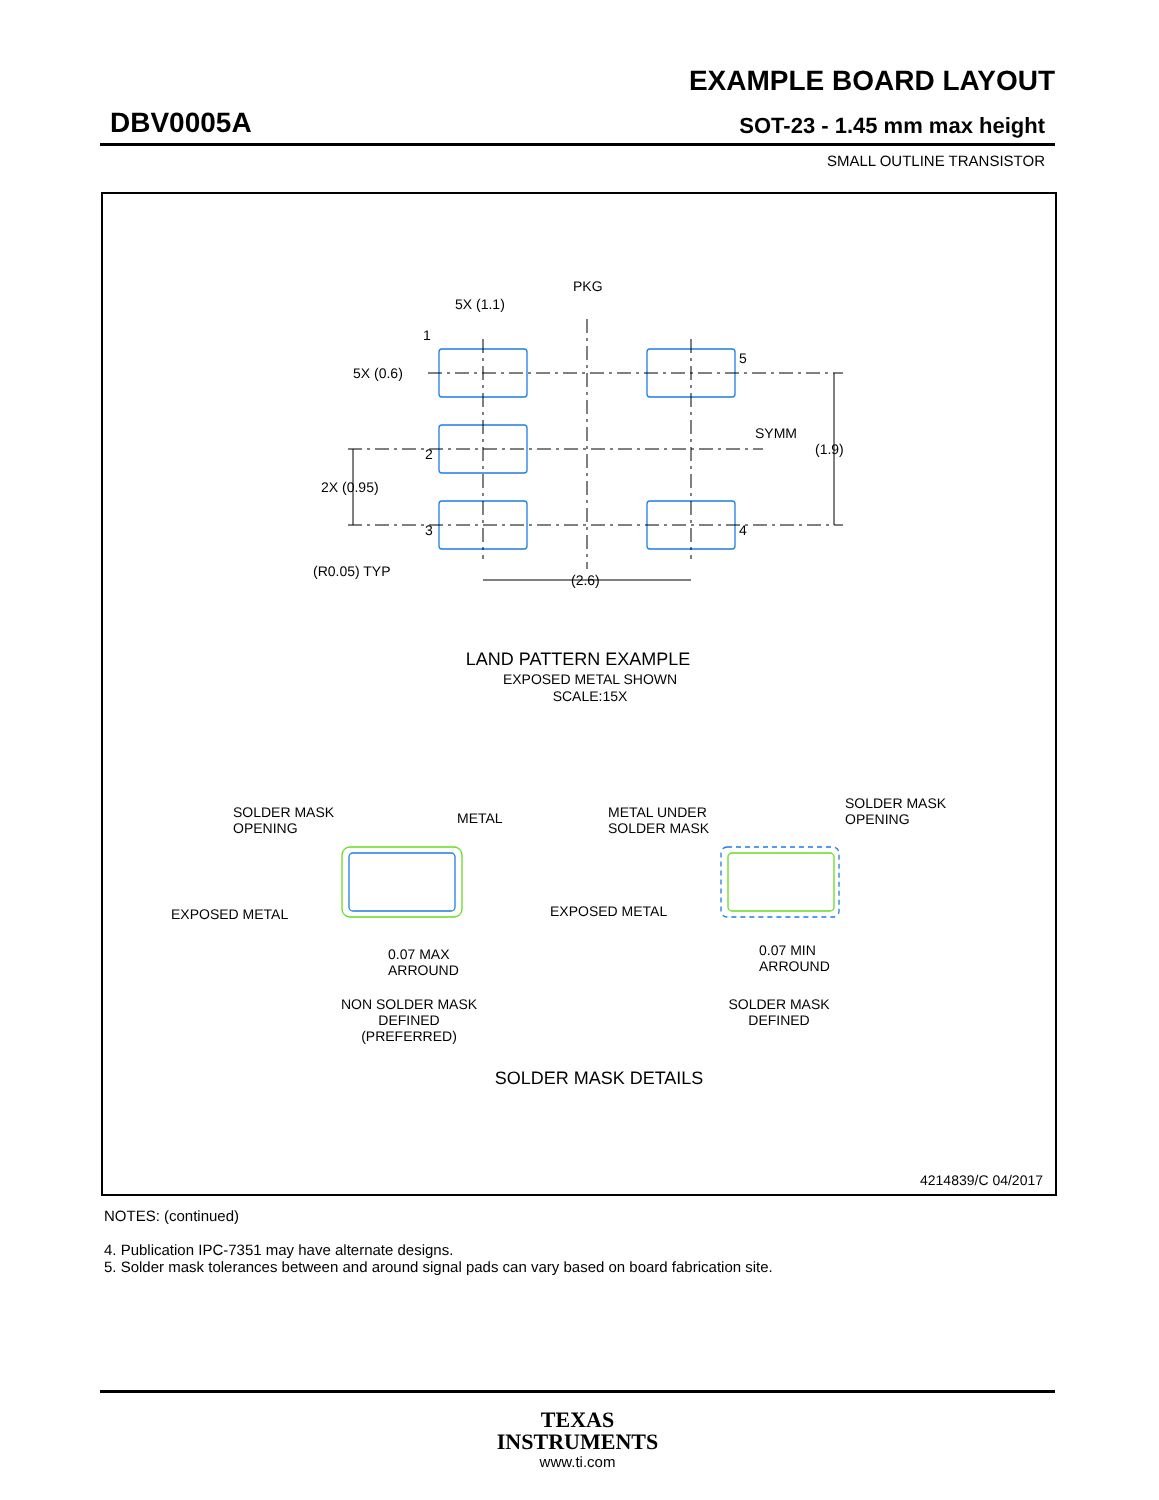EXAMPLE BOARD LAYOUT
DBV0005A SOT-23 - 1.45 mm max height
SMALL OUTLINE TRANSISTOR
PKG
5X (1.1)
1
5X (0.6)
5
SYMM
(1.9)
2
2X (0.95)
3
4
(R0.05) TYP
(2.6)
LAND PATTERN EXAMPLE
EXPOSED METAL SHOWN
SCALE:15X
SOLDER MASK
OPENING
METAL
EXPOSED METAL
0.07 MAX
ARROUND
NON SOLDER MASK
DEFINED
(PREFERRED)
METAL UNDER
SOLDER MASK
SOLDER MASK
OPENING
EXPOSED METAL
0.07 MIN
ARROUND
SOLDER MASK
DEFINED
SOLDER MASK DETAILS
4214839/C 04/2017
NOTES: (continued)
4. Publication IPC-7351 may have alternate designs.
5. Solder mask tolerances between and around signal pads can vary based on board fabrication site.
TEXAS
INSTRUMENTS
www.ti.com